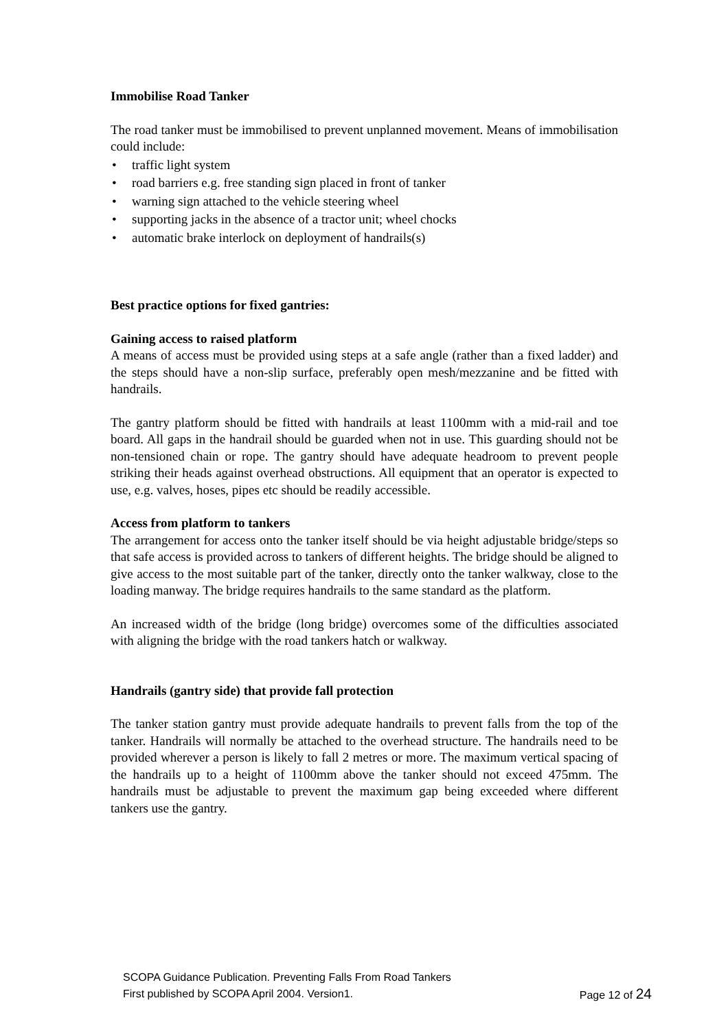Immobilise Road Tanker
The road tanker must be immobilised to prevent unplanned movement. Means of immobilisation could include:
• traffic light system
• road barriers e.g. free standing sign placed in front of tanker
• warning sign attached to the vehicle steering wheel
• supporting jacks in the absence of a tractor unit; wheel chocks
• automatic brake interlock on deployment of handrails(s)
Best practice options for fixed gantries:
Gaining access to raised platform
A means of access must be provided using steps at a safe angle (rather than a fixed ladder) and the steps should have a non-slip surface, preferably open mesh/mezzanine and be fitted with handrails.
The gantry platform should be fitted with handrails at least 1100mm with a mid-rail and toe board. All gaps in the handrail should be guarded when not in use. This guarding should not be non-tensioned chain or rope. The gantry should have adequate headroom to prevent people striking their heads against overhead obstructions. All equipment that an operator is expected to use, e.g. valves, hoses, pipes etc should be readily accessible.
Access from platform to tankers
The arrangement for access onto the tanker itself should be via height adjustable bridge/steps so that safe access is provided across to tankers of different heights. The bridge should be aligned to give access to the most suitable part of the tanker, directly onto the tanker walkway, close to the loading manway. The bridge requires handrails to the same standard as the platform.
An increased width of the bridge (long bridge) overcomes some of the difficulties associated with aligning the bridge with the road tankers hatch or walkway.
Handrails (gantry side) that provide fall protection
The tanker station gantry must provide adequate handrails to prevent falls from the top of the tanker. Handrails will normally be attached to the overhead structure. The handrails need to be provided wherever a person is likely to fall 2 metres or more. The maximum vertical spacing of the handrails up to a height of 1100mm above the tanker should not exceed 475mm. The handrails must be adjustable to prevent the maximum gap being exceeded where different tankers use the gantry.
SCOPA Guidance Publication. Preventing Falls From Road Tankers
First published by SCOPA April 2004. Version1. Page 12 of 24